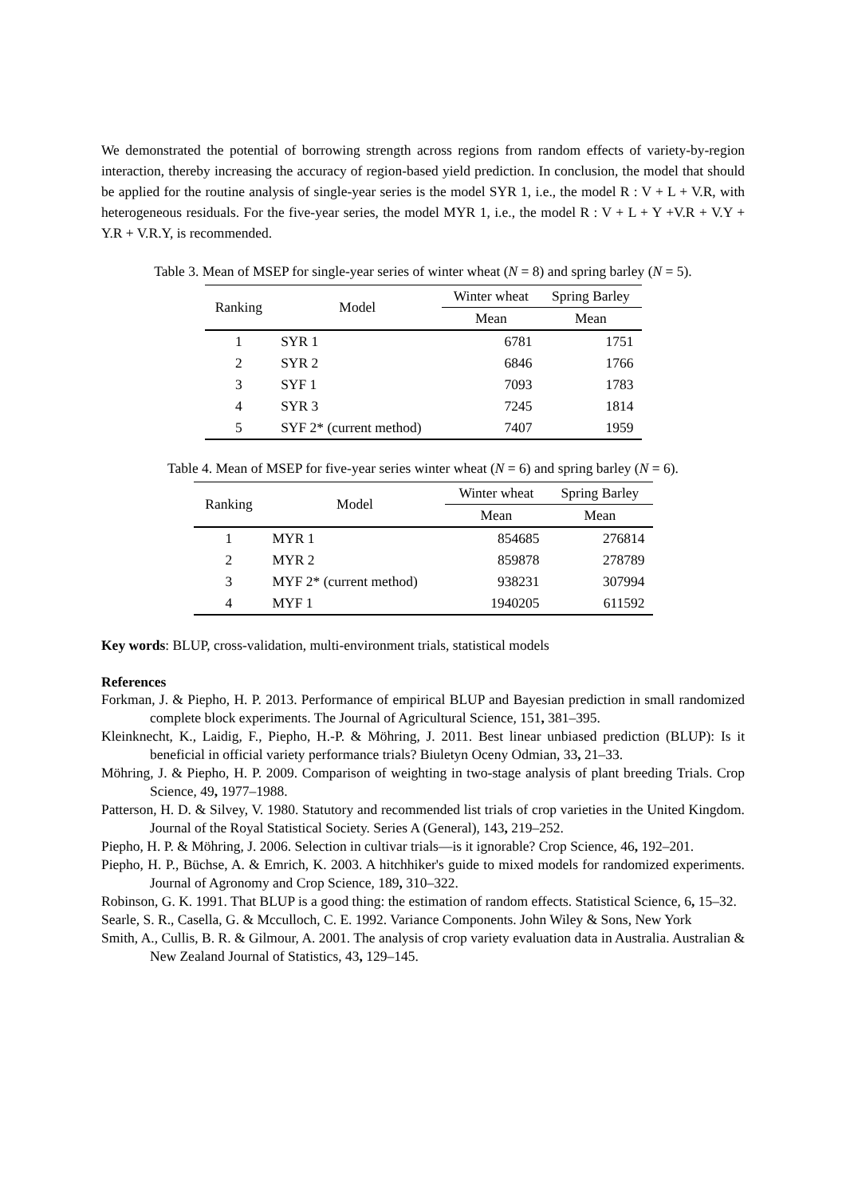We demonstrated the potential of borrowing strength across regions from random effects of variety-by-region interaction, thereby increasing the accuracy of region-based yield prediction. In conclusion, the model that should be applied for the routine analysis of single-year series is the model SYR 1, i.e., the model R : V + L + V.R, with heterogeneous residuals. For the five-year series, the model MYR 1, i.e., the model R : V + L + Y +V.R + V.Y + Y.R + V.R.Y, is recommended.
Table 3. Mean of MSEP for single-year series of winter wheat (N = 8) and spring barley (N = 5).
| Ranking | Model | Winter wheat | Spring Barley |
| --- | --- | --- | --- |
| | | Mean | Mean |
| 1 | SYR 1 | 6781 | 1751 |
| 2 | SYR 2 | 6846 | 1766 |
| 3 | SYF 1 | 7093 | 1783 |
| 4 | SYR 3 | 7245 | 1814 |
| 5 | SYF 2* (current method) | 7407 | 1959 |
Table 4. Mean of MSEP for five-year series winter wheat (N = 6) and spring barley (N = 6).
| Ranking | Model | Winter wheat | Spring Barley |
| --- | --- | --- | --- |
| | | Mean | Mean |
| 1 | MYR 1 | 854685 | 276814 |
| 2 | MYR 2 | 859878 | 278789 |
| 3 | MYF 2* (current method) | 938231 | 307994 |
| 4 | MYF 1 | 1940205 | 611592 |
Key words: BLUP, cross-validation, multi-environment trials, statistical models
References
Forkman, J. & Piepho, H. P. 2013. Performance of empirical BLUP and Bayesian prediction in small randomized complete block experiments. The Journal of Agricultural Science, 151, 381–395.
Kleinknecht, K., Laidig, F., Piepho, H.-P. & Möhring, J. 2011. Best linear unbiased prediction (BLUP): Is it beneficial in official variety performance trials? Biuletyn Oceny Odmian, 33, 21–33.
Möhring, J. & Piepho, H. P. 2009. Comparison of weighting in two-stage analysis of plant breeding Trials. Crop Science, 49, 1977–1988.
Patterson, H. D. & Silvey, V. 1980. Statutory and recommended list trials of crop varieties in the United Kingdom. Journal of the Royal Statistical Society. Series A (General), 143, 219–252.
Piepho, H. P. & Möhring, J. 2006. Selection in cultivar trials—is it ignorable? Crop Science, 46, 192–201.
Piepho, H. P., Büchse, A. & Emrich, K. 2003. A hitchhiker's guide to mixed models for randomized experiments. Journal of Agronomy and Crop Science, 189, 310–322.
Robinson, G. K. 1991. That BLUP is a good thing: the estimation of random effects. Statistical Science, 6, 15–32.
Searle, S. R., Casella, G. & Mcculloch, C. E. 1992. Variance Components. John Wiley & Sons, New York
Smith, A., Cullis, B. R. & Gilmour, A. 2001. The analysis of crop variety evaluation data in Australia. Australian & New Zealand Journal of Statistics, 43, 129–145.